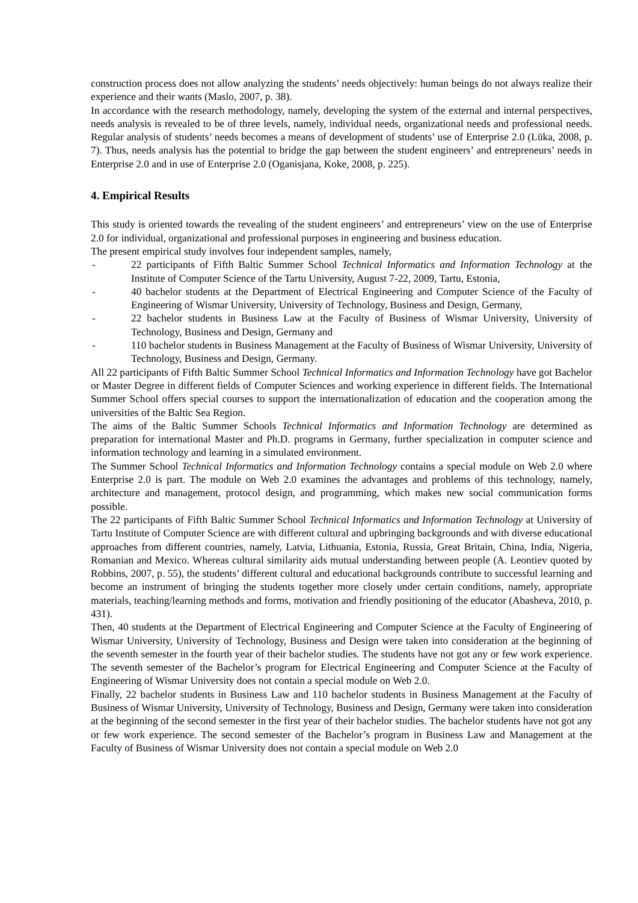construction process does not allow analyzing the students’ needs objectively: human beings do not always realize their experience and their wants (Maslo, 2007, p. 38).
In accordance with the research methodology, namely, developing the system of the external and internal perspectives, needs analysis is revealed to be of three levels, namely, individual needs, organizational needs and professional needs. Regular analysis of students’ needs becomes a means of development of students’ use of Enterprise 2.0 (Lūka, 2008, p. 7). Thus, needs analysis has the potential to bridge the gap between the student engineers’ and entrepreneurs’ needs in Enterprise 2.0 and in use of Enterprise 2.0 (Oganisjana, Koke, 2008, p. 225).
4. Empirical Results
This study is oriented towards the revealing of the student engineers’ and entrepreneurs’ view on the use of Enterprise 2.0 for individual, organizational and professional purposes in engineering and business education.
The present empirical study involves four independent samples, namely,
- 22 participants of Fifth Baltic Summer School Technical Informatics and Information Technology at the Institute of Computer Science of the Tartu University, August 7-22, 2009, Tartu, Estonia,
- 40 bachelor students at the Department of Electrical Engineering and Computer Science of the Faculty of Engineering of Wismar University, University of Technology, Business and Design, Germany,
- 22 bachelor students in Business Law at the Faculty of Business of Wismar University, University of Technology, Business and Design, Germany and
- 110 bachelor students in Business Management at the Faculty of Business of Wismar University, University of Technology, Business and Design, Germany.
All 22 participants of Fifth Baltic Summer School Technical Informatics and Information Technology have got Bachelor or Master Degree in different fields of Computer Sciences and working experience in different fields. The International Summer School offers special courses to support the internationalization of education and the cooperation among the universities of the Baltic Sea Region.
The aims of the Baltic Summer Schools Technical Informatics and Information Technology are determined as preparation for international Master and Ph.D. programs in Germany, further specialization in computer science and information technology and learning in a simulated environment.
The Summer School Technical Informatics and Information Technology contains a special module on Web 2.0 where Enterprise 2.0 is part. The module on Web 2.0 examines the advantages and problems of this technology, namely, architecture and management, protocol design, and programming, which makes new social communication forms possible.
The 22 participants of Fifth Baltic Summer School Technical Informatics and Information Technology at University of Tartu Institute of Computer Science are with different cultural and upbringing backgrounds and with diverse educational approaches from different countries, namely, Latvia, Lithuania, Estonia, Russia, Great Britain, China, India, Nigeria, Romanian and Mexico. Whereas cultural similarity aids mutual understanding between people (A. Leontiev quoted by Robbins, 2007, p. 55), the students’ different cultural and educational backgrounds contribute to successful learning and become an instrument of bringing the students together more closely under certain conditions, namely, appropriate materials, teaching/learning methods and forms, motivation and friendly positioning of the educator (Abasheva, 2010, p. 431).
Then, 40 students at the Department of Electrical Engineering and Computer Science at the Faculty of Engineering of Wismar University, University of Technology, Business and Design were taken into consideration at the beginning of the seventh semester in the fourth year of their bachelor studies. The students have not got any or few work experience. The seventh semester of the Bachelor’s program for Electrical Engineering and Computer Science at the Faculty of Engineering of Wismar University does not contain a special module on Web 2.0.
Finally, 22 bachelor students in Business Law and 110 bachelor students in Business Management at the Faculty of Business of Wismar University, University of Technology, Business and Design, Germany were taken into consideration at the beginning of the second semester in the first year of their bachelor studies. The bachelor students have not got any or few work experience. The second semester of the Bachelor’s program in Business Law and Management at the Faculty of Business of Wismar University does not contain a special module on Web 2.0